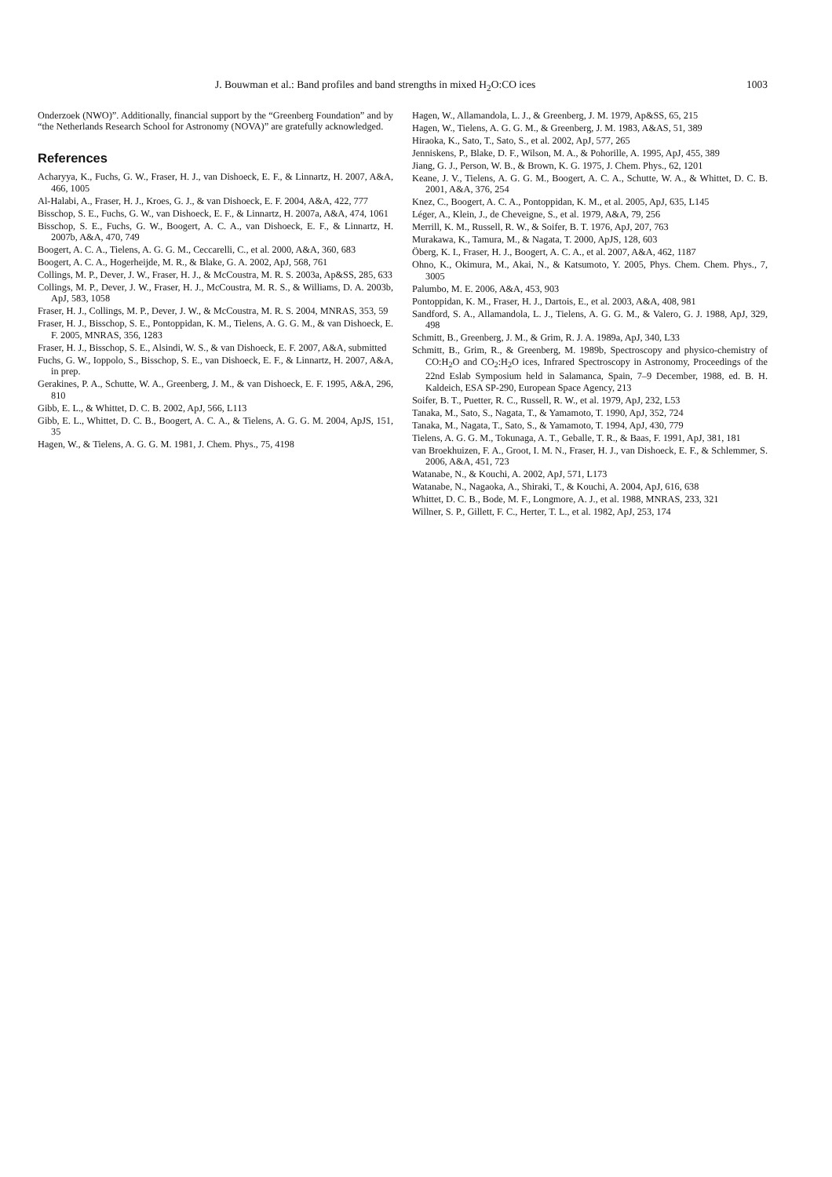J. Bouwman et al.: Band profiles and band strengths in mixed H<sub>2</sub>O:CO ices 1003
Onderzoek (NWO)”. Additionally, financial support by the “Greenberg Foundation” and by “the Netherlands Research School for Astronomy (NOVA)” are gratefully acknowledged.
References
Acharyya, K., Fuchs, G. W., Fraser, H. J., van Dishoeck, E. F., & Linnartz, H. 2007, A&A, 466, 1005
Al-Halabi, A., Fraser, H. J., Kroes, G. J., & van Dishoeck, E. F. 2004, A&A, 422, 777
Bisschop, S. E., Fuchs, G. W., van Dishoeck, E. F., & Linnartz, H. 2007a, A&A, 474, 1061
Bisschop, S. E., Fuchs, G. W., Boogert, A. C. A., van Dishoeck, E. F., & Linnartz, H. 2007b, A&A, 470, 749
Boogert, A. C. A., Tielens, A. G. G. M., Ceccarelli, C., et al. 2000, A&A, 360, 683
Boogert, A. C. A., Hogerheijde, M. R., & Blake, G. A. 2002, ApJ, 568, 761
Collings, M. P., Dever, J. W., Fraser, H. J., & McCoustra, M. R. S. 2003a, Ap&SS, 285, 633
Collings, M. P., Dever, J. W., Fraser, H. J., McCoustra, M. R. S., & Williams, D. A. 2003b, ApJ, 583, 1058
Fraser, H. J., Collings, M. P., Dever, J. W., & McCoustra, M. R. S. 2004, MNRAS, 353, 59
Fraser, H. J., Bisschop, S. E., Pontoppidan, K. M., Tielens, A. G. G. M., & van Dishoeck, E. F. 2005, MNRAS, 356, 1283
Fraser, H. J., Bisschop, S. E., Alsindi, W. S., & van Dishoeck, E. F. 2007, A&A, submitted
Fuchs, G. W., Ioppolo, S., Bisschop, S. E., van Dishoeck, E. F., & Linnartz, H. 2007, A&A, in prep.
Gerakines, P. A., Schutte, W. A., Greenberg, J. M., & van Dishoeck, E. F. 1995, A&A, 296, 810
Gibb, E. L., & Whittet, D. C. B. 2002, ApJ, 566, L113
Gibb, E. L., Whittet, D. C. B., Boogert, A. C. A., & Tielens, A. G. G. M. 2004, ApJS, 151, 35
Hagen, W., & Tielens, A. G. G. M. 1981, J. Chem. Phys., 75, 4198
Hagen, W., Allamandola, L. J., & Greenberg, J. M. 1979, Ap&SS, 65, 215
Hagen, W., Tielens, A. G. G. M., & Greenberg, J. M. 1983, A&AS, 51, 389
Hiraoka, K., Sato, T., Sato, S., et al. 2002, ApJ, 577, 265
Jenniskens, P., Blake, D. F., Wilson, M. A., & Pohorille, A. 1995, ApJ, 455, 389
Jiang, G. J., Person, W. B., & Brown, K. G. 1975, J. Chem. Phys., 62, 1201
Keane, J. V., Tielens, A. G. G. M., Boogert, A. C. A., Schutte, W. A., & Whittet, D. C. B. 2001, A&A, 376, 254
Knez, C., Boogert, A. C. A., Pontoppidan, K. M., et al. 2005, ApJ, 635, L145
Léger, A., Klein, J., de Cheveigne, S., et al. 1979, A&A, 79, 256
Merrill, K. M., Russell, R. W., & Soifer, B. T. 1976, ApJ, 207, 763
Murakawa, K., Tamura, M., & Nagata, T. 2000, ApJS, 128, 603
Öberg, K. I., Fraser, H. J., Boogert, A. C. A., et al. 2007, A&A, 462, 1187
Ohno, K., Okimura, M., Akai, N., & Katsumoto, Y. 2005, Phys. Chem. Chem. Phys., 7, 3005
Palumbo, M. E. 2006, A&A, 453, 903
Pontoppidan, K. M., Fraser, H. J., Dartois, E., et al. 2003, A&A, 408, 981
Sandford, S. A., Allamandola, L. J., Tielens, A. G. G. M., & Valero, G. J. 1988, ApJ, 329, 498
Schmitt, B., Greenberg, J. M., & Grim, R. J. A. 1989a, ApJ, 340, L33
Schmitt, B., Grim, R., & Greenberg, M. 1989b, Spectroscopy and physico-chemistry of CO:H<sub>2</sub>O and CO<sub>2</sub>:H<sub>2</sub>O ices, Infrared Spectroscopy in Astronomy, Proceedings of the 22nd Eslab Symposium held in Salamanca, Spain, 7–9 December, 1988, ed. B. H. Kaldeich, ESA SP-290, European Space Agency, 213
Soifer, B. T., Puetter, R. C., Russell, R. W., et al. 1979, ApJ, 232, L53
Tanaka, M., Sato, S., Nagata, T., & Yamamoto, T. 1990, ApJ, 352, 724
Tanaka, M., Nagata, T., Sato, S., & Yamamoto, T. 1994, ApJ, 430, 779
Tielens, A. G. G. M., Tokunaga, A. T., Geballe, T. R., & Baas, F. 1991, ApJ, 381, 181
van Broekhuizen, F. A., Groot, I. M. N., Fraser, H. J., van Dishoeck, E. F., & Schlemmer, S. 2006, A&A, 451, 723
Watanabe, N., & Kouchi, A. 2002, ApJ, 571, L173
Watanabe, N., Nagaoka, A., Shiraki, T., & Kouchi, A. 2004, ApJ, 616, 638
Whittet, D. C. B., Bode, M. F., Longmore, A. J., et al. 1988, MNRAS, 233, 321
Willner, S. P., Gillett, F. C., Herter, T. L., et al. 1982, ApJ, 253, 174